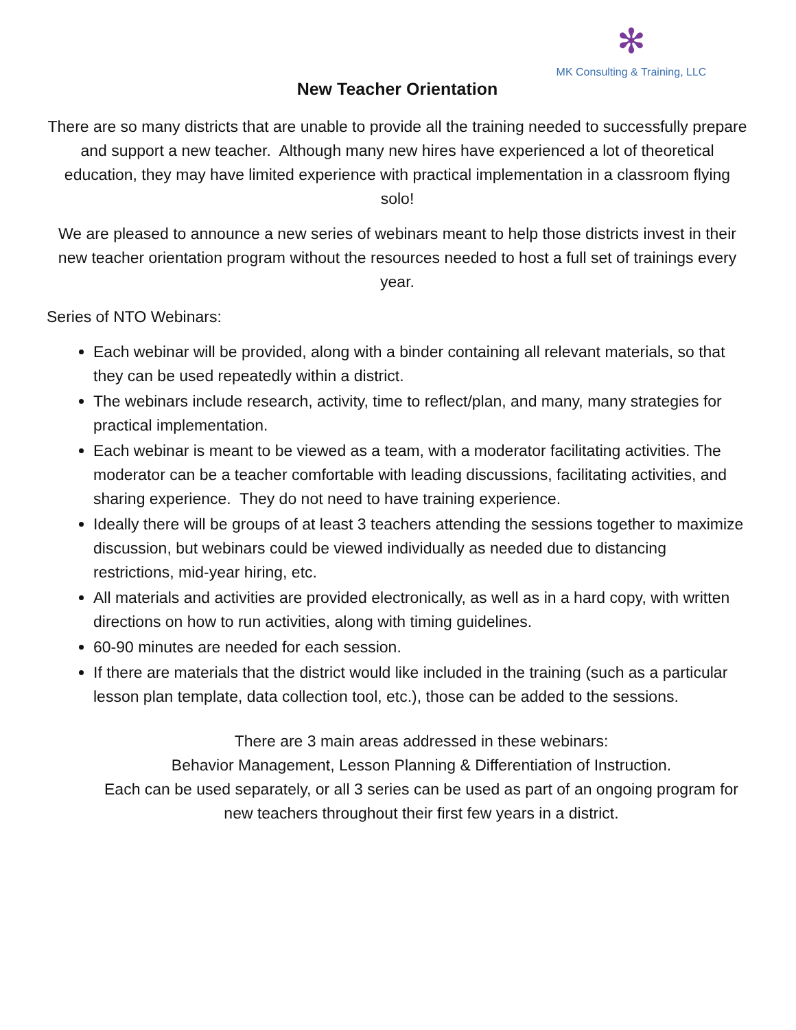✻
MK Consulting & Training, LLC
New Teacher Orientation
There are so many districts that are unable to provide all the training needed to successfully prepare and support a new teacher. Although many new hires have experienced a lot of theoretical education, they may have limited experience with practical implementation in a classroom flying solo!
We are pleased to announce a new series of webinars meant to help those districts invest in their new teacher orientation program without the resources needed to host a full set of trainings every year.
Series of NTO Webinars:
Each webinar will be provided, along with a binder containing all relevant materials, so that they can be used repeatedly within a district.
The webinars include research, activity, time to reflect/plan, and many, many strategies for practical implementation.
Each webinar is meant to be viewed as a team, with a moderator facilitating activities. The moderator can be a teacher comfortable with leading discussions, facilitating activities, and sharing experience. They do not need to have training experience.
Ideally there will be groups of at least 3 teachers attending the sessions together to maximize discussion, but webinars could be viewed individually as needed due to distancing restrictions, mid-year hiring, etc.
All materials and activities are provided electronically, as well as in a hard copy, with written directions on how to run activities, along with timing guidelines.
60-90 minutes are needed for each session.
If there are materials that the district would like included in the training (such as a particular lesson plan template, data collection tool, etc.), those can be added to the sessions.
There are 3 main areas addressed in these webinars:
Behavior Management, Lesson Planning & Differentiation of Instruction.
Each can be used separately, or all 3 series can be used as part of an ongoing program for new teachers throughout their first few years in a district.